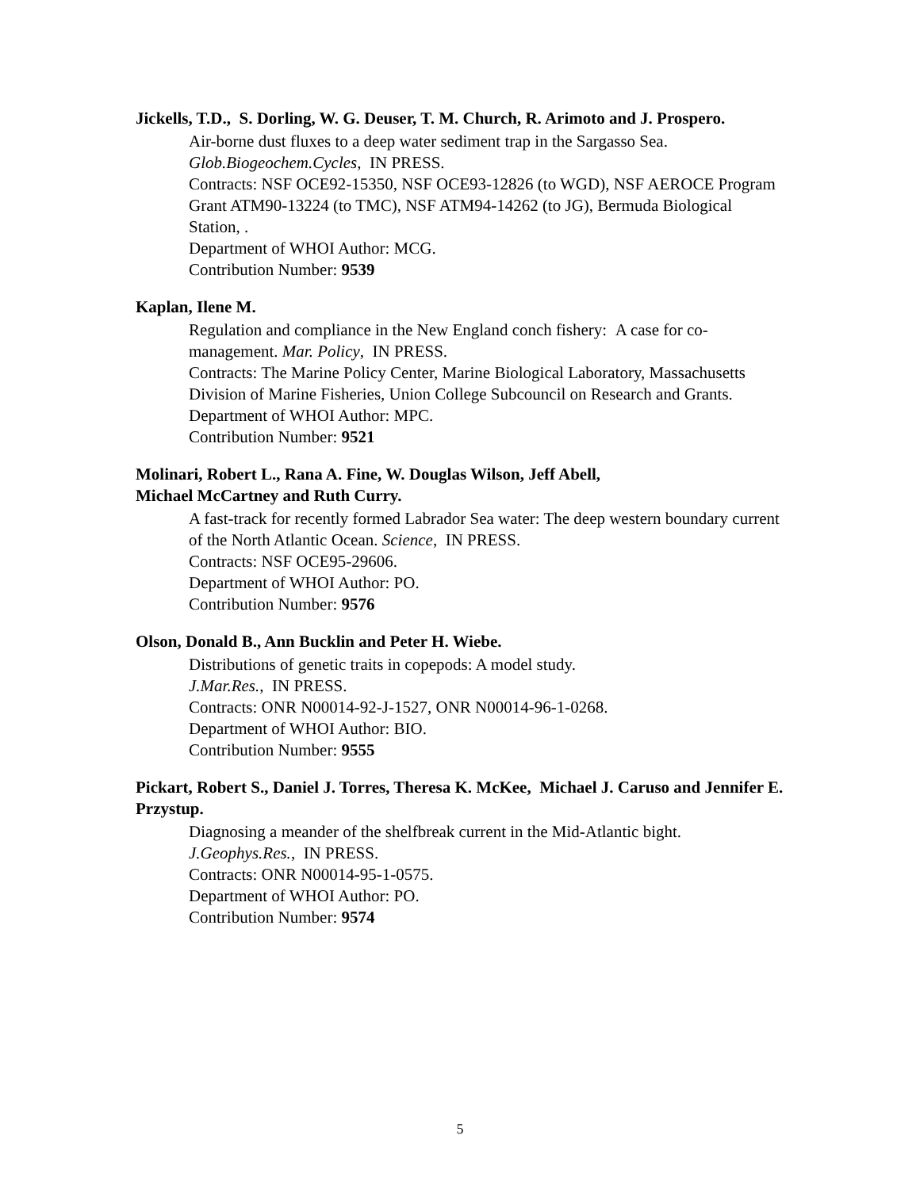Jickells, T.D., S. Dorling, W. G. Deuser, T. M. Church, R. Arimoto and J. Prospero.
Air-borne dust fluxes to a deep water sediment trap in the Sargasso Sea.
Glob.Biogeochem.Cycles, IN PRESS.
Contracts: NSF OCE92-15350, NSF OCE93-12826 (to WGD), NSF AEROCE Program Grant ATM90-13224 (to TMC), NSF ATM94-14262 (to JG), Bermuda Biological Station, .
Department of WHOI Author: MCG.
Contribution Number: 9539
Kaplan, Ilene M.
Regulation and compliance in the New England conch fishery: A case for co-management. Mar. Policy, IN PRESS.
Contracts: The Marine Policy Center, Marine Biological Laboratory, Massachusetts Division of Marine Fisheries, Union College Subcouncil on Research and Grants.
Department of WHOI Author: MPC.
Contribution Number: 9521
Molinari, Robert L., Rana A. Fine, W. Douglas Wilson, Jeff Abell,
Michael McCartney and Ruth Curry.
A fast-track for recently formed Labrador Sea water: The deep western boundary current of the North Atlantic Ocean. Science, IN PRESS.
Contracts: NSF OCE95-29606.
Department of WHOI Author: PO.
Contribution Number: 9576
Olson, Donald B., Ann Bucklin and Peter H. Wiebe.
Distributions of genetic traits in copepods: A model study.
J.Mar.Res., IN PRESS.
Contracts: ONR N00014-92-J-1527, ONR N00014-96-1-0268.
Department of WHOI Author: BIO.
Contribution Number: 9555
Pickart, Robert S., Daniel J. Torres, Theresa K. McKee, Michael J. Caruso and Jennifer E. Przystup.
Diagnosing a meander of the shelfbreak current in the Mid-Atlantic bight.
J.Geophys.Res., IN PRESS.
Contracts: ONR N00014-95-1-0575.
Department of WHOI Author: PO.
Contribution Number: 9574
5